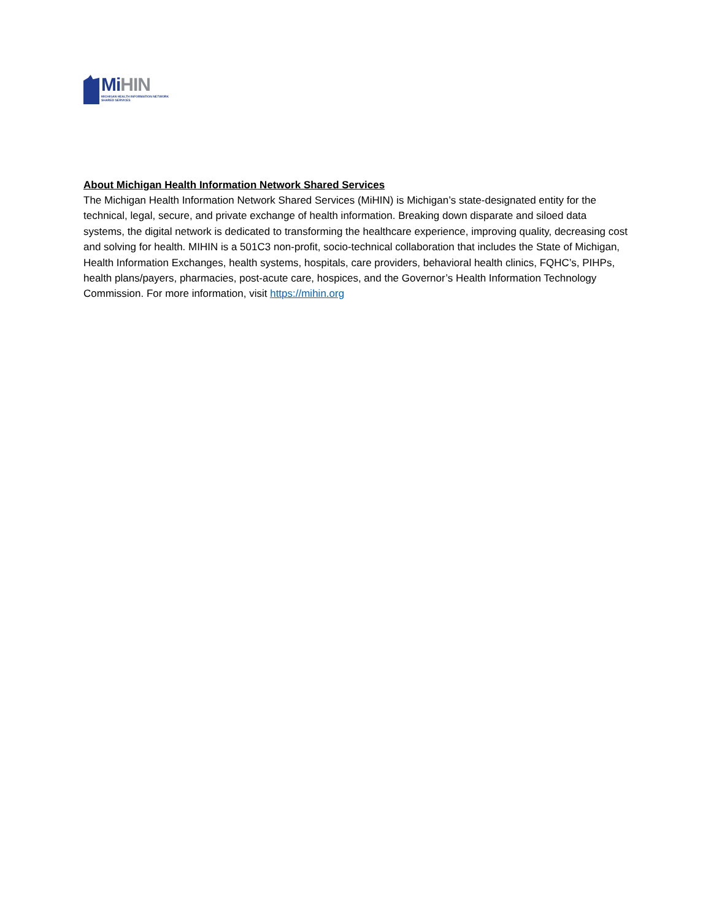Mi HIN
MICHIGAN HEALTH INFORMATION NETWORK
SHARED SERVICES
About Michigan Health Information Network Shared Services
The Michigan Health Information Network Shared Services (MiHIN) is Michigan’s state-designated entity for the technical, legal, secure, and private exchange of health information. Breaking down disparate and siloed data systems, the digital network is dedicated to transforming the healthcare experience, improving quality, decreasing cost and solving for health. MIHIN is a 501C3 non-profit, socio-technical collaboration that includes the State of Michigan, Health Information Exchanges, health systems, hospitals, care providers, behavioral health clinics, FQHC’s, PIHPs, health plans/payers, pharmacies, post-acute care, hospices, and the Governor’s Health Information Technology Commission. For more information, visit https://mihin.org